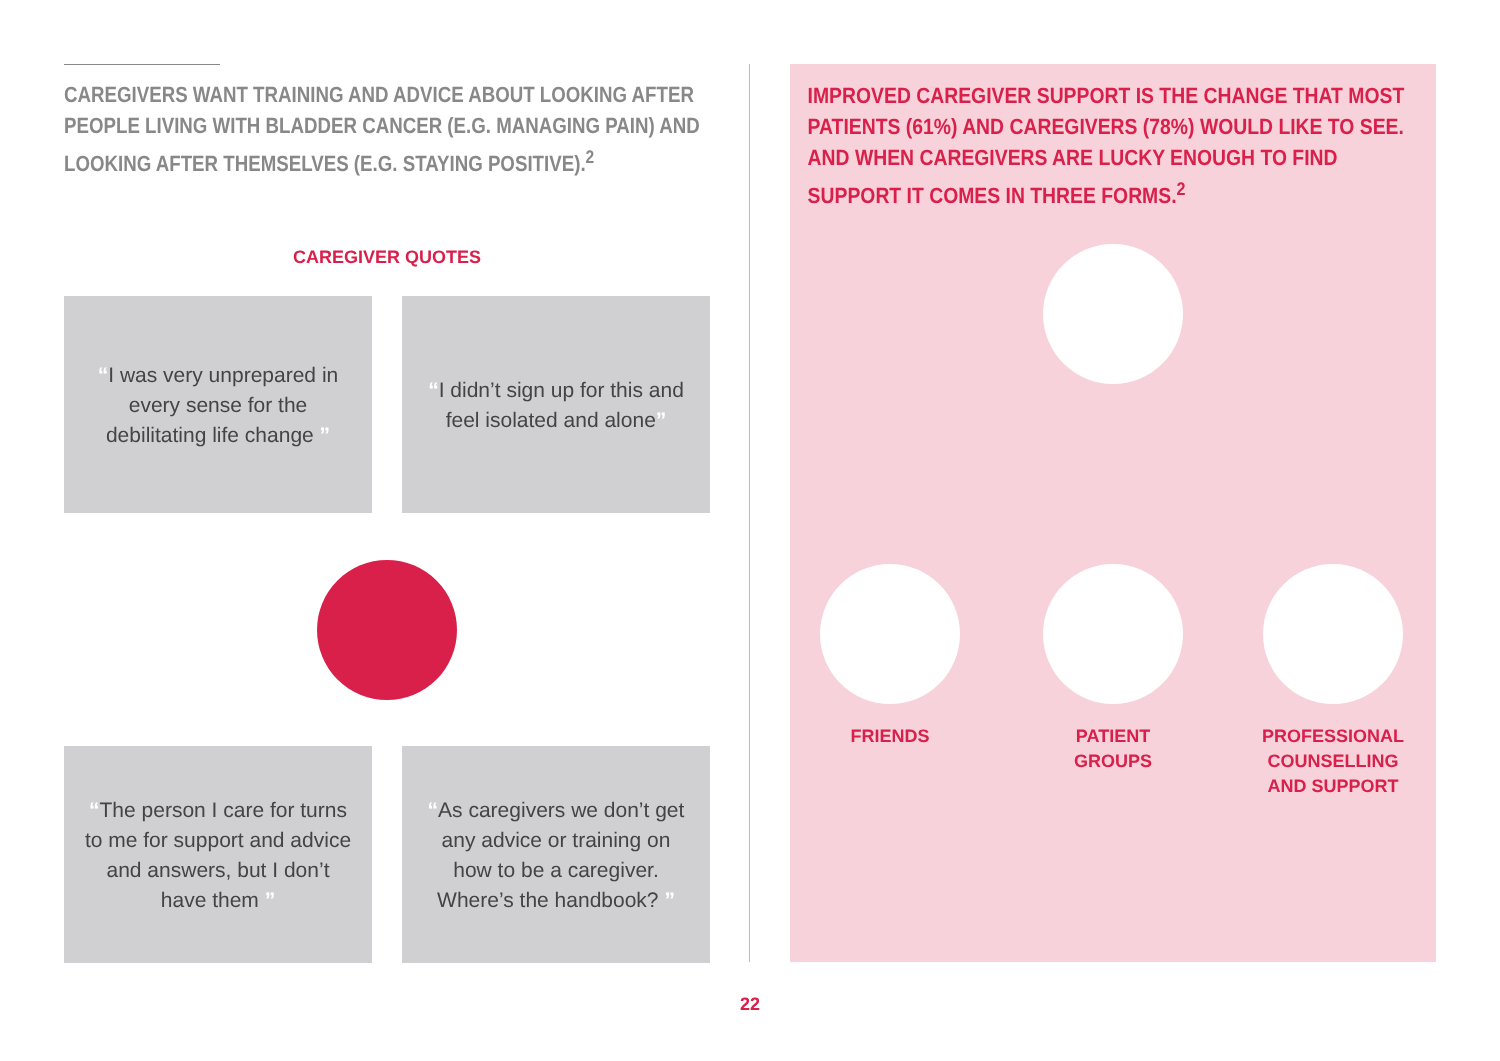CAREGIVERS WANT TRAINING AND ADVICE ABOUT LOOKING AFTER PEOPLE LIVING WITH BLADDER CANCER (E.G. MANAGING PAIN) AND LOOKING AFTER THEMSELVES (E.G. STAYING POSITIVE).<sup>2</sup>
CAREGIVER QUOTES
“I was very unprepared in every sense for the debilitating life change ”
“I didn’t sign up for this and feel isolated and alone”
“The person I care for turns to me for support and advice and answers, but I don’t have them ”
“As caregivers we don’t get any advice or training on how to be a caregiver. Where’s the handbook? ”
IMPROVED CAREGIVER SUPPORT IS THE CHANGE THAT MOST PATIENTS (61%) AND CAREGIVERS (78%) WOULD LIKE TO SEE. AND WHEN CAREGIVERS ARE LUCKY ENOUGH TO FIND SUPPORT IT COMES IN THREE FORMS.<sup>2</sup>
FRIENDS
PATIENT
GROUPS
PROFESSIONAL
COUNSELLING
AND SUPPORT
22